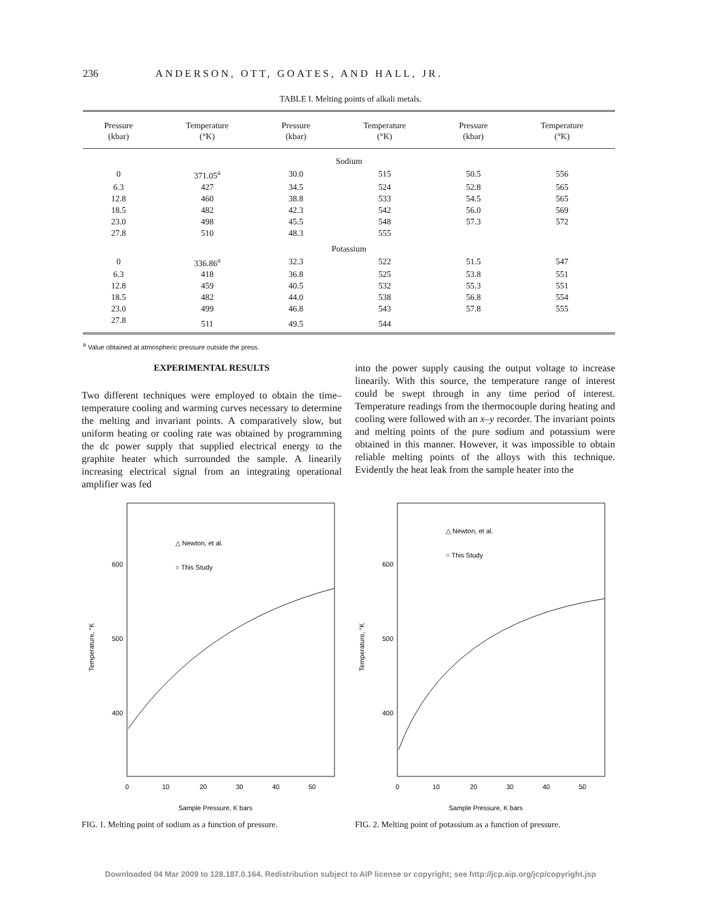236 ANDERSON, OTT, GOATES, AND HALL, JR.
TABLE I. Melting points of alkali metals.
| Pressure (kbar) | Temperature (°K) | Pressure (kbar) | Temperature (°K) | Pressure (kbar) | Temperature (°K) |
| --- | --- | --- | --- | --- | --- |
| Sodium | | | | | |
| 0 | 371.05<sup>a</sup> | 30.0 | 515 | 50.5 | 556 |
| 6.3 | 427 | 34.5 | 524 | 52.8 | 565 |
| 12.8 | 460 | 38.8 | 533 | 54.5 | 565 |
| 18.5 | 482 | 42.3 | 542 | 56.0 | 569 |
| 23.0 | 498 | 45.5 | 548 | 57.3 | 572 |
| 27.8 | 510 | 48.3 | 555 | | |
| Potassium | | | | | |
| 0 | 336.86<sup>a</sup> | 32.3 | 522 | 51.5 | 547 |
| 6.3 | 418 | 36.8 | 525 | 53.8 | 551 |
| 12.8 | 459 | 40.5 | 532 | 55.3 | 551 |
| 18.5 | 482 | 44.0 | 538 | 56.8 | 554 |
| 23.0 | 499 | 46.8 | 543 | 57.8 | 555 |
| 27.8 | 511 | 49.5 | 544 | | |
<sup>a</sup> Value obtained at atmospheric pressure outside the press.
EXPERIMENTAL RESULTS
Two different techniques were employed to obtain the time–temperature cooling and warming curves necessary to determine the melting and invariant points. A comparatively slow, but uniform heating or cooling rate was obtained by programming the dc power supply that supplied electrical energy to the graphite heater which surrounded the sample. A linearily increasing electrical signal from an integrating operational amplifier was fed
into the power supply causing the output voltage to increase linearily. With this source, the temperature range of interest could be swept through in any time period of interest. Temperature readings from the thermocouple during heating and cooling were followed with an x–y recorder. The invariant points and melting points of the pure sodium and potassium were obtained in this manner. However, it was impossible to obtain reliable melting points of the alloys with this technique. Evidently the heat leak from the sample heater into the
600
500
400
Temperature, °K
△ Newton, et al.
○ This Study
0
10
20
30
40
50
Sample Pressure, K bars
FIG. 1. Melting point of sodium as a function of pressure.
600
500
400
Temperature, °K
△ Newton, et al.
○ This Study
0
10
20
30
40
50
Sample Pressure, K bars
FIG. 2. Melting point of potassium as a function of pressure.
Downloaded 04 Mar 2009 to 128.187.0.164. Redistribution subject to AIP license or copyright; see http://jcp.aip.org/jcp/copyright.jsp